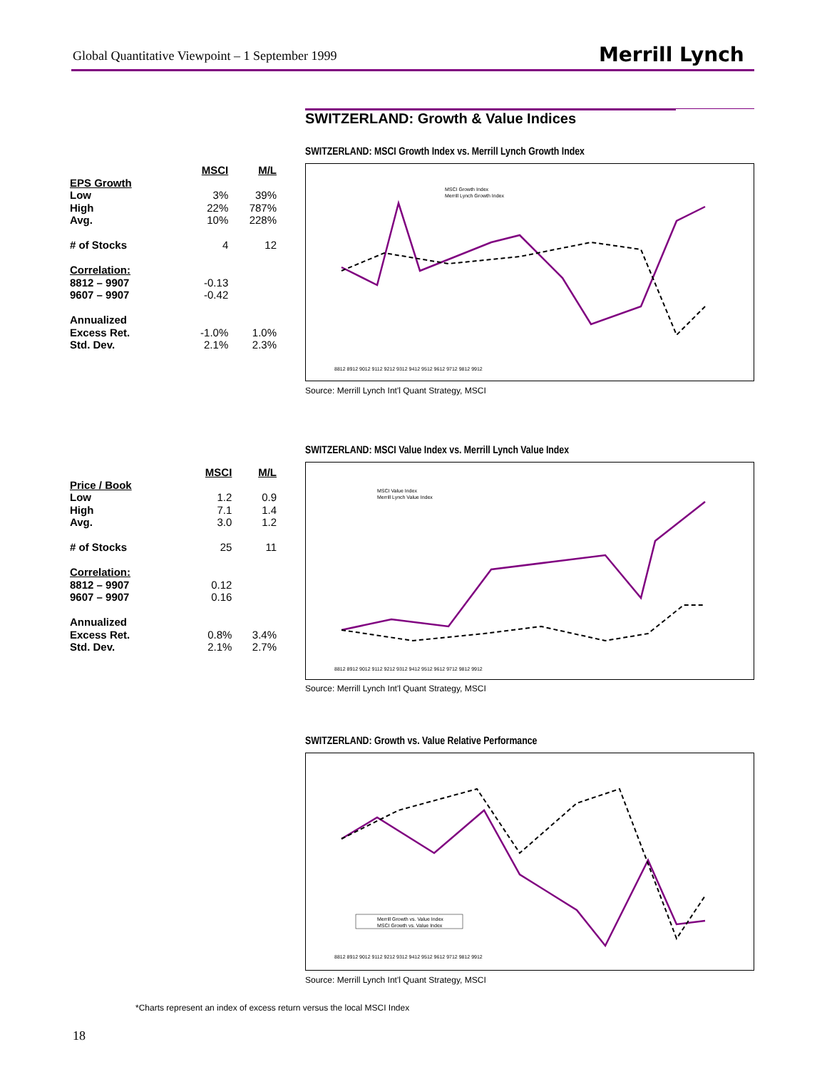Global Quantitative Viewpoint – 1 September 1999
Merrill Lynch
SWITZERLAND: Growth & Value Indices
| | MSCI | M/L |
| EPS Growth | | |
| Low | 3% | 39% |
| High | 22% | 787% |
| Avg. | 10% | 228% |
| # of Stocks | 4 | 12 |
| Correlation: | | |
| 8812 – 9907 | -0.13 | |
| 9607 – 9907 | -0.42 | |
| Annualized | | |
| Excess Ret. | -1.0% | 1.0% |
| Std. Dev. | 2.1% | 2.3% |
SWITZERLAND: MSCI Growth Index vs. Merrill Lynch Growth Index
MSCI Growth Index
Merrill Lynch Growth Index
8812 8912 9012 9112 9212 9312 9412 9512 9612 9712 9812 9912
Source: Merrill Lynch Int'l Quant Strategy, MSCI
| | MSCI | M/L |
| Price / Book | | |
| Low | 1.2 | 0.9 |
| High | 7.1 | 1.4 |
| Avg. | 3.0 | 1.2 |
| # of Stocks | 25 | 11 |
| Correlation: | | |
| 8812 – 9907 | 0.12 | |
| 9607 – 9907 | 0.16 | |
| Annualized | | |
| Excess Ret. | 0.8% | 3.4% |
| Std. Dev. | 2.1% | 2.7% |
SWITZERLAND: MSCI Value Index vs. Merrill Lynch Value Index
MSCI Value Index
Merrill Lynch Value Index
8812 8912 9012 9112 9212 9312 9412 9512 9612 9712 9812 9912
Source: Merrill Lynch Int'l Quant Strategy, MSCI
SWITZERLAND: Growth vs. Value Relative Performance
Merrill Growth vs. Value Index
MSCI Growth vs. Value Index
8812 8912 9012 9112 9212 9312 9412 9512 9612 9712 9812 9912
Source: Merrill Lynch Int'l Quant Strategy, MSCI
*Charts represent an index of excess return versus the local MSCI Index
18